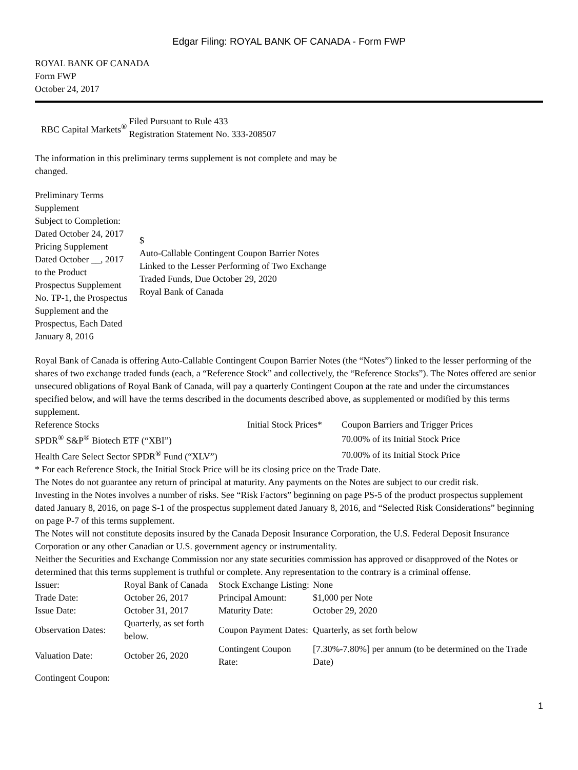Edgar Filing: ROYAL BANK OF CANADA - Form FWP
ROYAL BANK OF CANADA
Form FWP
October 24, 2017
| RBC Capital Markets<sup>®</sup> | Filed Pursuant to Rule 433 Registration Statement No. 333-208507 |
The information in this preliminary terms supplement is not complete and may be changed.
| Preliminary Terms Supplement Subject to Completion: Dated October 24, 2017 Pricing Supplement Dated October __, 2017 to the Product Prospectus Supplement No. TP-1, the Prospectus Supplement and the Prospectus, Each Dated January 8, 2016 | $ Auto-Callable Contingent Coupon Barrier Notes Linked to the Lesser Performing of Two Exchange Traded Funds, Due October 29, 2020 Royal Bank of Canada |
Royal Bank of Canada is offering Auto-Callable Contingent Coupon Barrier Notes (the “Notes”) linked to the lesser performing of the shares of two exchange traded funds (each, a “Reference Stock” and collectively, the “Reference Stocks”). The Notes offered are senior unsecured obligations of Royal Bank of Canada, will pay a quarterly Contingent Coupon at the rate and under the circumstances specified below, and will have the terms described in the documents described above, as supplemented or modified by this terms supplement.
| Reference Stocks | Initial Stock Prices* | Coupon Barriers and Trigger Prices |
| SPDR<sup>®</sup> S&P<sup>®</sup> Biotech ETF (“XBI”) | | 70.00% of its Initial Stock Price |
| Health Care Select Sector SPDR<sup>®</sup> Fund (“XLV”) | | 70.00% of its Initial Stock Price |
* For each Reference Stock, the Initial Stock Price will be its closing price on the Trade Date.
The Notes do not guarantee any return of principal at maturity. Any payments on the Notes are subject to our credit risk.
Investing in the Notes involves a number of risks. See “Risk Factors” beginning on page PS-5 of the product prospectus supplement dated January 8, 2016, on page S-1 of the prospectus supplement dated January 8, 2016, and “Selected Risk Considerations” beginning on page P-7 of this terms supplement.
The Notes will not constitute deposits insured by the Canada Deposit Insurance Corporation, the U.S. Federal Deposit Insurance Corporation or any other Canadian or U.S. government agency or instrumentality.
Neither the Securities and Exchange Commission nor any state securities commission has approved or disapproved of the Notes or determined that this terms supplement is truthful or complete. Any representation to the contrary is a criminal offense.
| Issuer: | Royal Bank of Canada | Stock Exchange Listing: | None |
| Trade Date: | October 26, 2017 | Principal Amount: | $1,000 per Note |
| Issue Date: | October 31, 2017 | Maturity Date: | October 29, 2020 |
| Observation Dates: | Quarterly, as set forth below. | Coupon Payment Dates: | Quarterly, as set forth below |
| Valuation Date: | October 26, 2020 | Contingent Coupon Rate: | [7.30%-7.80%] per annum (to be determined on the Trade Date) |
| Contingent Coupon: | | | |
1